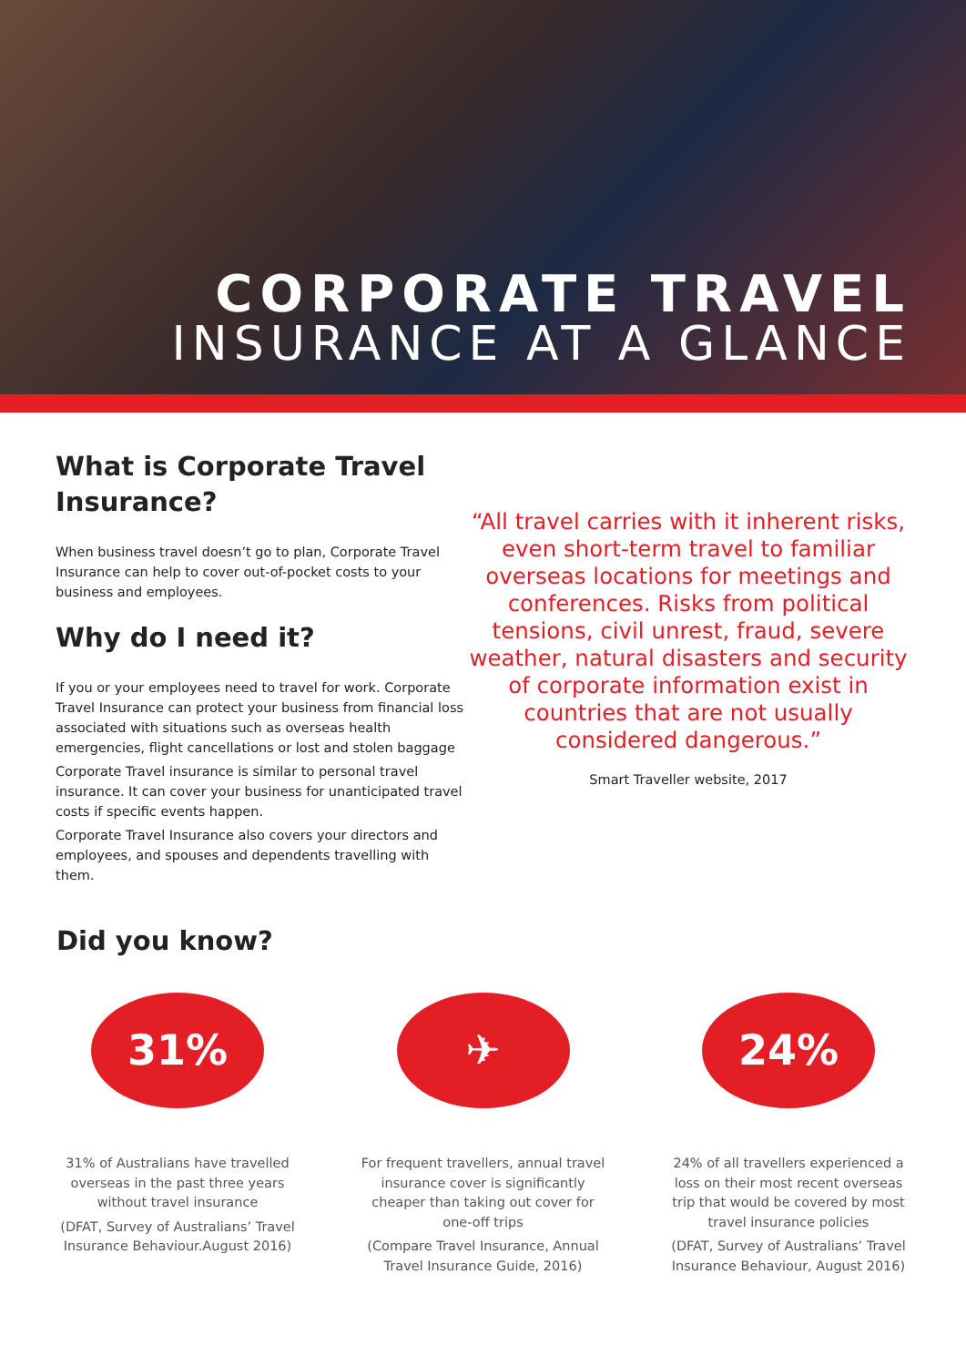CORPORATE TRAVEL
INSURANCE AT A GLANCE
What is Corporate Travel Insurance?
When business travel doesn’t go to plan, Corporate Travel Insurance can help to cover out-of-pocket costs to your business and employees.
Why do I need it?
If you or your employees need to travel for work. Corporate Travel Insurance can protect your business from financial loss associated with situations such as overseas health emergencies, flight cancellations or lost and stolen baggage
Corporate Travel insurance is similar to personal travel insurance. It can cover your business for unanticipated travel costs if specific events happen.
Corporate Travel Insurance also covers your directors and employees, and spouses and dependents travelling with them.
“All travel carries with it inherent risks, even short-term travel to familiar overseas locations for meetings and conferences. Risks from political tensions, civil unrest, fraud, severe weather, natural disasters and security of corporate information exist in countries that are not usually considered dangerous.”
Smart Traveller website, 2017
Did you know?
31%
31% of Australians have travelled overseas in the past three years without travel insurance
(DFAT, Survey of Australians’ Travel Insurance Behaviour.August 2016)
✈
For frequent travellers, annual travel insurance cover is significantly cheaper than taking out cover for one-off trips
(Compare Travel Insurance, Annual Travel Insurance Guide, 2016)
24%
24% of all travellers experienced a loss on their most recent overseas trip that would be covered by most travel insurance policies
(DFAT, Survey of Australians’ Travel Insurance Behaviour, August 2016)